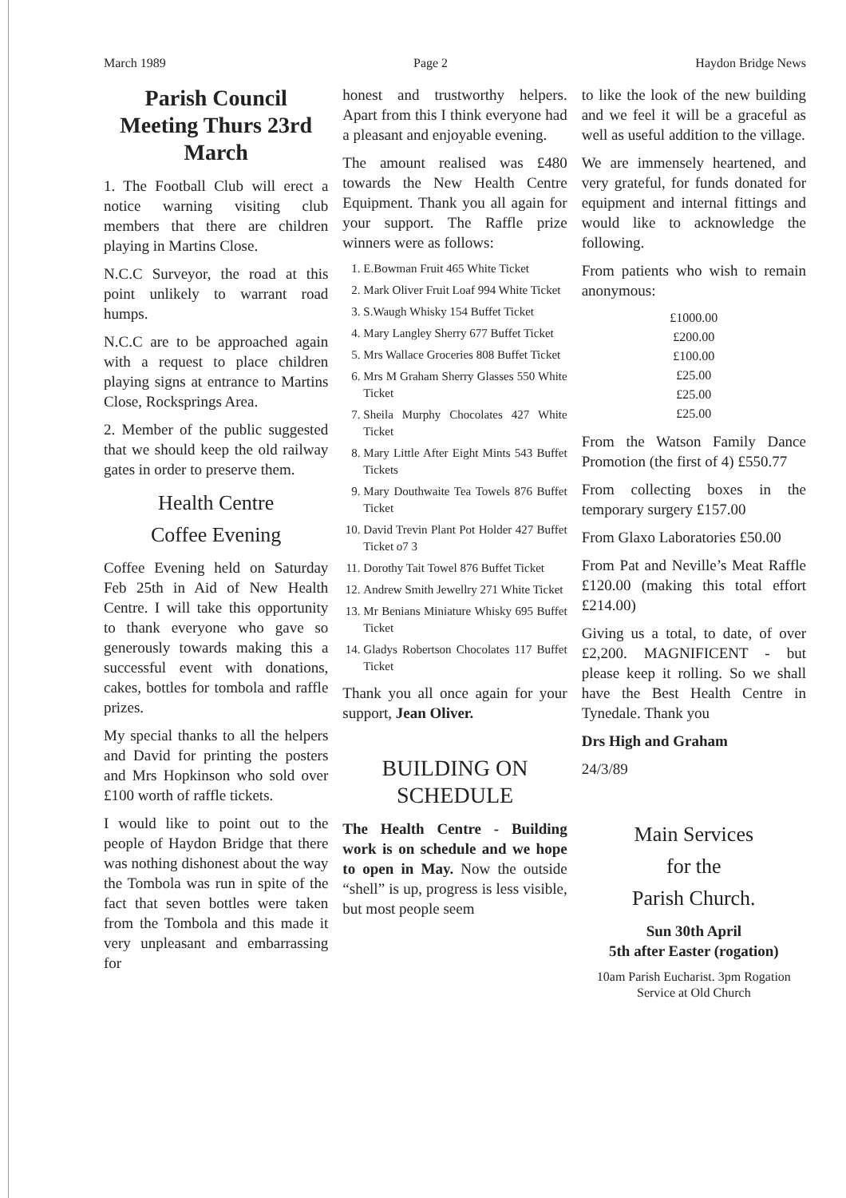March 1989 Page 2 Haydon Bridge News
Parish Council Meeting Thurs 23rd March
1. The Football Club will erect a notice warning visiting club members that there are children playing in Martins Close.
N.C.C Surveyor, the road at this point unlikely to warrant road humps.
N.C.C are to be approached again with a request to place children playing signs at entrance to Martins Close, Rocksprings Area.
2. Member of the public suggested that we should keep the old railway gates in order to preserve them.
Health Centre
Coffee Evening
Coffee Evening held on Saturday Feb 25th in Aid of New Health Centre. I will take this opportunity to thank everyone who gave so generously towards making this a successful event with donations, cakes, bottles for tombola and raffle prizes.
My special thanks to all the helpers and David for printing the posters and Mrs Hopkinson who sold over £100 worth of raffle tickets.
I would like to point out to the people of Haydon Bridge that there was nothing dishonest about the way the Tombola was run in spite of the fact that seven bottles were taken from the Tombola and this made it very unpleasant and embarrassing for
honest and trustworthy helpers. Apart from this I think everyone had a pleasant and enjoyable evening.
The amount realised was £480 towards the New Health Centre Equipment. Thank you all again for your support. The Raffle prize winners were as follows:
1. E.Bowman Fruit 465 White Ticket
2. Mark Oliver Fruit Loaf 994 White Ticket
3. S.Waugh Whisky 154 Buffet Ticket
4. Mary Langley Sherry 677 Buffet Ticket
5. Mrs Wallace Groceries 808 Buffet Ticket
6. Mrs M Graham Sherry Glasses 550 White Ticket
7. Sheila Murphy Chocolates 427 White Ticket
8. Mary Little After Eight Mints 543 Buffet Tickets
9. Mary Douthwaite Tea Towels 876 Buffet Ticket
10. David Trevin Plant Pot Holder 427 Buffet Ticket o7 3
11. Dorothy Tait Towel 876 Buffet Ticket
12. Andrew Smith Jewellry 271 White Ticket
13. Mr Benians Miniature Whisky 695 Buffet Ticket
14. Gladys Robertson Chocolates 117 Buffet Ticket
Thank you all once again for your support, Jean Oliver.
BUILDING ON SCHEDULE
The Health Centre - Building work is on schedule and we hope to open in May. Now the outside “shell” is up, progress is less visible, but most people seem
to like the look of the new building and we feel it will be a graceful as well as useful addition to the village.
We are immensely heartened, and very grateful, for funds donated for equipment and internal fittings and would like to acknowledge the following.
From patients who wish to remain anonymous:
£1000.00
£200.00
£100.00
£25.00
£25.00
£25.00
From the Watson Family Dance Promotion (the first of 4) £550.77
From collecting boxes in the temporary surgery £157.00
From Glaxo Laboratories £50.00
From Pat and Neville’s Meat Raffle £120.00 (making this total effort £214.00)
Giving us a total, to date, of over £2,200. MAGNIFICENT - but please keep it rolling. So we shall have the Best Health Centre in Tynedale. Thank you
Drs High and Graham
24/3/89
Main Services
for the
Parish Church.
Sun 30th April
5th after Easter (rogation)
10am Parish Eucharist. 3pm Rogation Service at Old Church